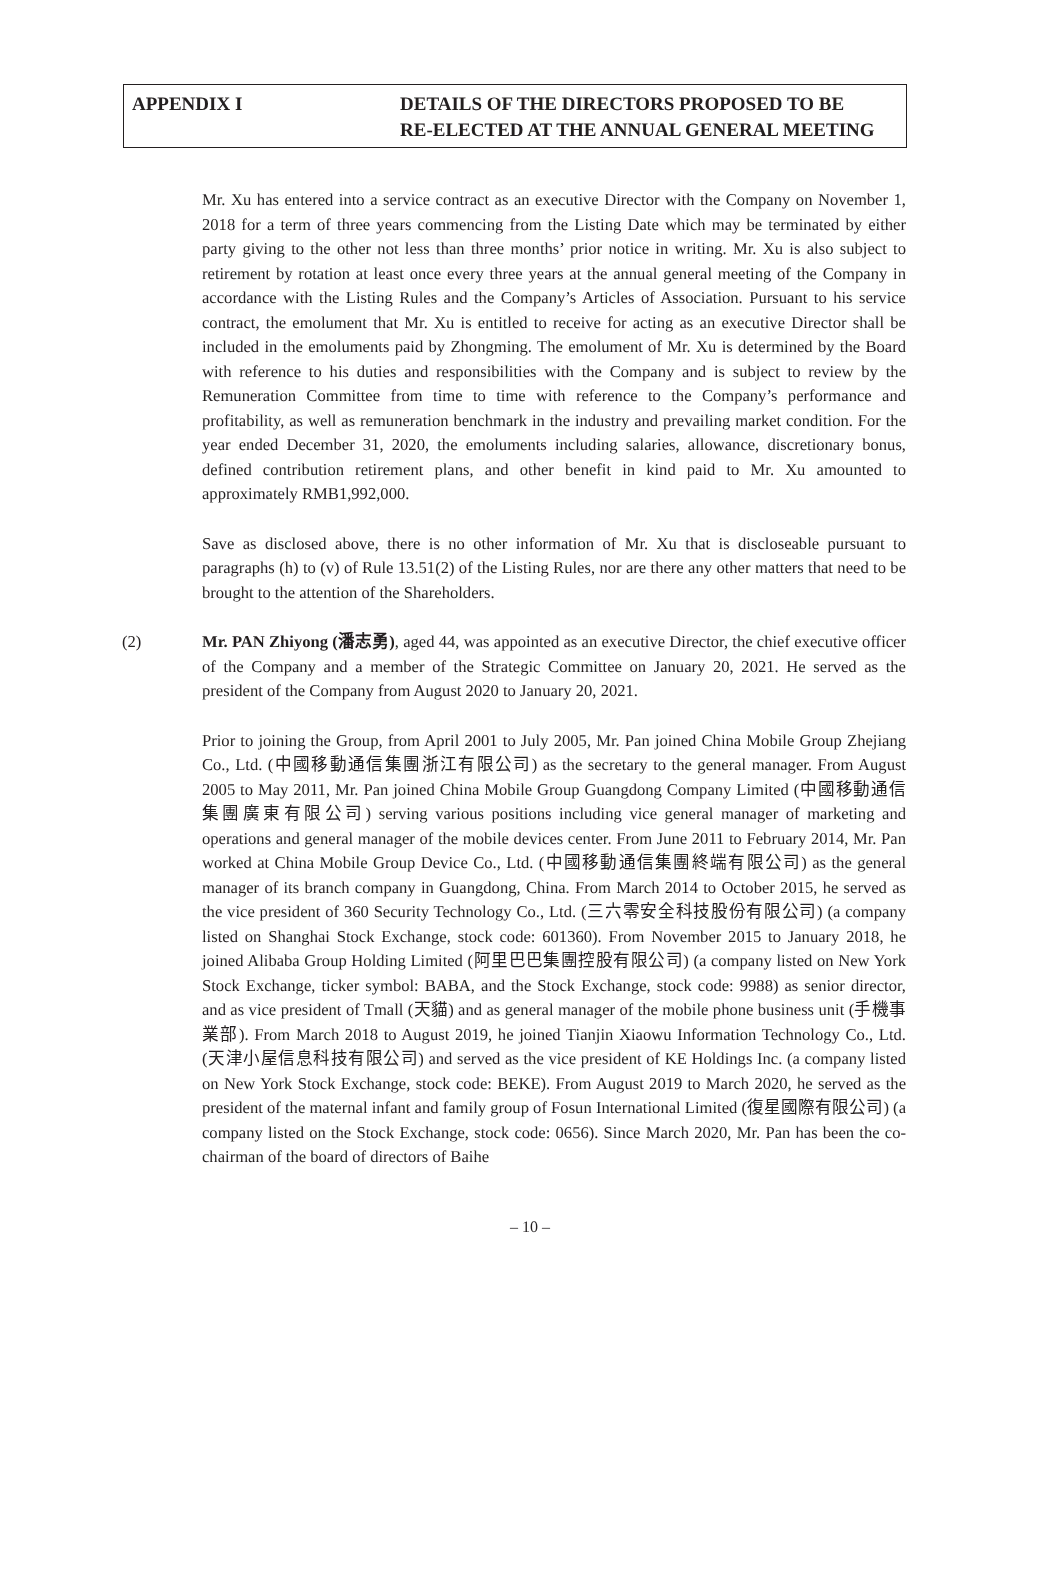APPENDIX I DETAILS OF THE DIRECTORS PROPOSED TO BE
RE-ELECTED AT THE ANNUAL GENERAL MEETING
Mr. Xu has entered into a service contract as an executive Director with the Company on November 1, 2018 for a term of three years commencing from the Listing Date which may be terminated by either party giving to the other not less than three months’ prior notice in writing. Mr. Xu is also subject to retirement by rotation at least once every three years at the annual general meeting of the Company in accordance with the Listing Rules and the Company’s Articles of Association. Pursuant to his service contract, the emolument that Mr. Xu is entitled to receive for acting as an executive Director shall be included in the emoluments paid by Zhongming. The emolument of Mr. Xu is determined by the Board with reference to his duties and responsibilities with the Company and is subject to review by the Remuneration Committee from time to time with reference to the Company’s performance and profitability, as well as remuneration benchmark in the industry and prevailing market condition. For the year ended December 31, 2020, the emoluments including salaries, allowance, discretionary bonus, defined contribution retirement plans, and other benefit in kind paid to Mr. Xu amounted to approximately RMB1,992,000.
Save as disclosed above, there is no other information of Mr. Xu that is discloseable pursuant to paragraphs (h) to (v) of Rule 13.51(2) of the Listing Rules, nor are there any other matters that need to be brought to the attention of the Shareholders.
(2) Mr. PAN Zhiyong (潘志勇), aged 44, was appointed as an executive Director, the chief executive officer of the Company and a member of the Strategic Committee on January 20, 2021. He served as the president of the Company from August 2020 to January 20, 2021.
Prior to joining the Group, from April 2001 to July 2005, Mr. Pan joined China Mobile Group Zhejiang Co., Ltd. (中國移動通信集團浙江有限公司) as the secretary to the general manager. From August 2005 to May 2011, Mr. Pan joined China Mobile Group Guangdong Company Limited (中國移動通信集團廣東有限公司) serving various positions including vice general manager of marketing and operations and general manager of the mobile devices center. From June 2011 to February 2014, Mr. Pan worked at China Mobile Group Device Co., Ltd. (中國移動通信集團終端有限公司) as the general manager of its branch company in Guangdong, China. From March 2014 to October 2015, he served as the vice president of 360 Security Technology Co., Ltd. (三六零安全科技股份有限公司) (a company listed on Shanghai Stock Exchange, stock code: 601360). From November 2015 to January 2018, he joined Alibaba Group Holding Limited (阿里巴巴集團控股有限公司) (a company listed on New York Stock Exchange, ticker symbol: BABA, and the Stock Exchange, stock code: 9988) as senior director, and as vice president of Tmall (天貓) and as general manager of the mobile phone business unit (手機事業部). From March 2018 to August 2019, he joined Tianjin Xiaowu Information Technology Co., Ltd. (天津小屋信息科技有限公司) and served as the vice president of KE Holdings Inc. (a company listed on New York Stock Exchange, stock code: BEKE). From August 2019 to March 2020, he served as the president of the maternal infant and family group of Fosun International Limited (復星國際有限公司) (a company listed on the Stock Exchange, stock code: 0656). Since March 2020, Mr. Pan has been the co-chairman of the board of directors of Baihe
– 10 –